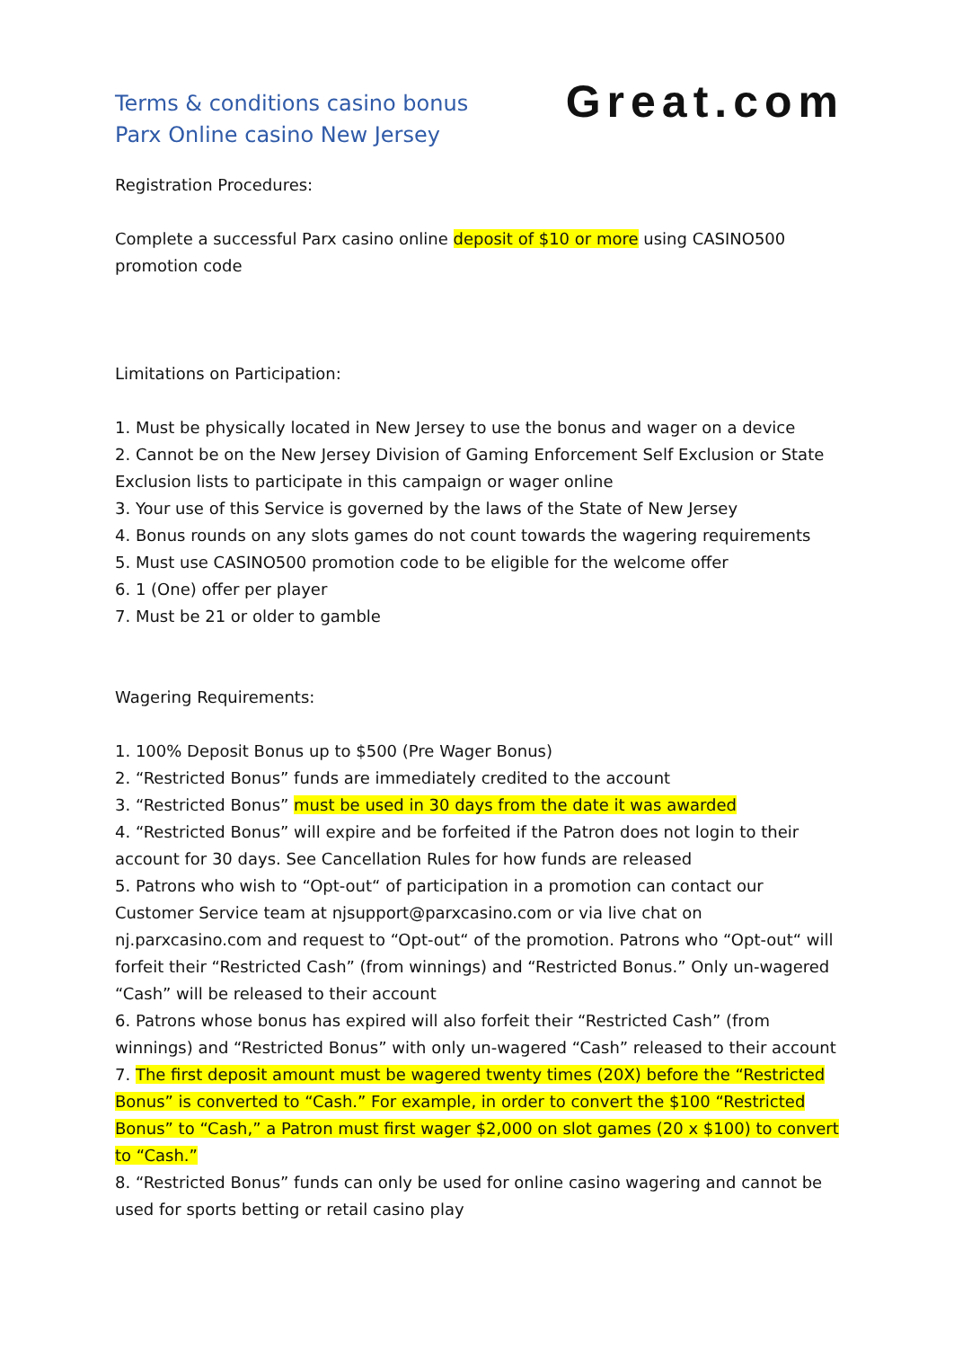Terms & conditions casino bonus
Parx Online casino New Jersey
Great.com
Registration Procedures:
Complete a successful Parx casino online deposit of $10 or more using CASINO500 promotion code
Limitations on Participation:
1. Must be physically located in New Jersey to use the bonus and wager on a device
2. Cannot be on the New Jersey Division of Gaming Enforcement Self Exclusion or State Exclusion lists to participate in this campaign or wager online
3. Your use of this Service is governed by the laws of the State of New Jersey
4. Bonus rounds on any slots games do not count towards the wagering requirements
5. Must use CASINO500 promotion code to be eligible for the welcome offer
6. 1 (One) offer per player
7. Must be 21 or older to gamble
Wagering Requirements:
1. 100% Deposit Bonus up to $500 (Pre Wager Bonus)
2. “Restricted Bonus” funds are immediately credited to the account
3. “Restricted Bonus” must be used in 30 days from the date it was awarded
4. “Restricted Bonus” will expire and be forfeited if the Patron does not login to their account for 30 days. See Cancellation Rules for how funds are released
5. Patrons who wish to “Opt-out“ of participation in a promotion can contact our Customer Service team at njsupport@parxcasino.com or via live chat on nj.parxcasino.com and request to “Opt-out“ of the promotion. Patrons who “Opt-out“ will forfeit their “Restricted Cash” (from winnings) and “Restricted Bonus.” Only un-wagered “Cash” will be released to their account
6. Patrons whose bonus has expired will also forfeit their “Restricted Cash” (from winnings) and “Restricted Bonus” with only un-wagered “Cash” released to their account
7. The first deposit amount must be wagered twenty times (20X) before the “Restricted Bonus” is converted to “Cash.” For example, in order to convert the $100 “Restricted Bonus” to “Cash,” a Patron must first wager $2,000 on slot games (20 x $100) to convert to “Cash.”
8. “Restricted Bonus” funds can only be used for online casino wagering and cannot be used for sports betting or retail casino play